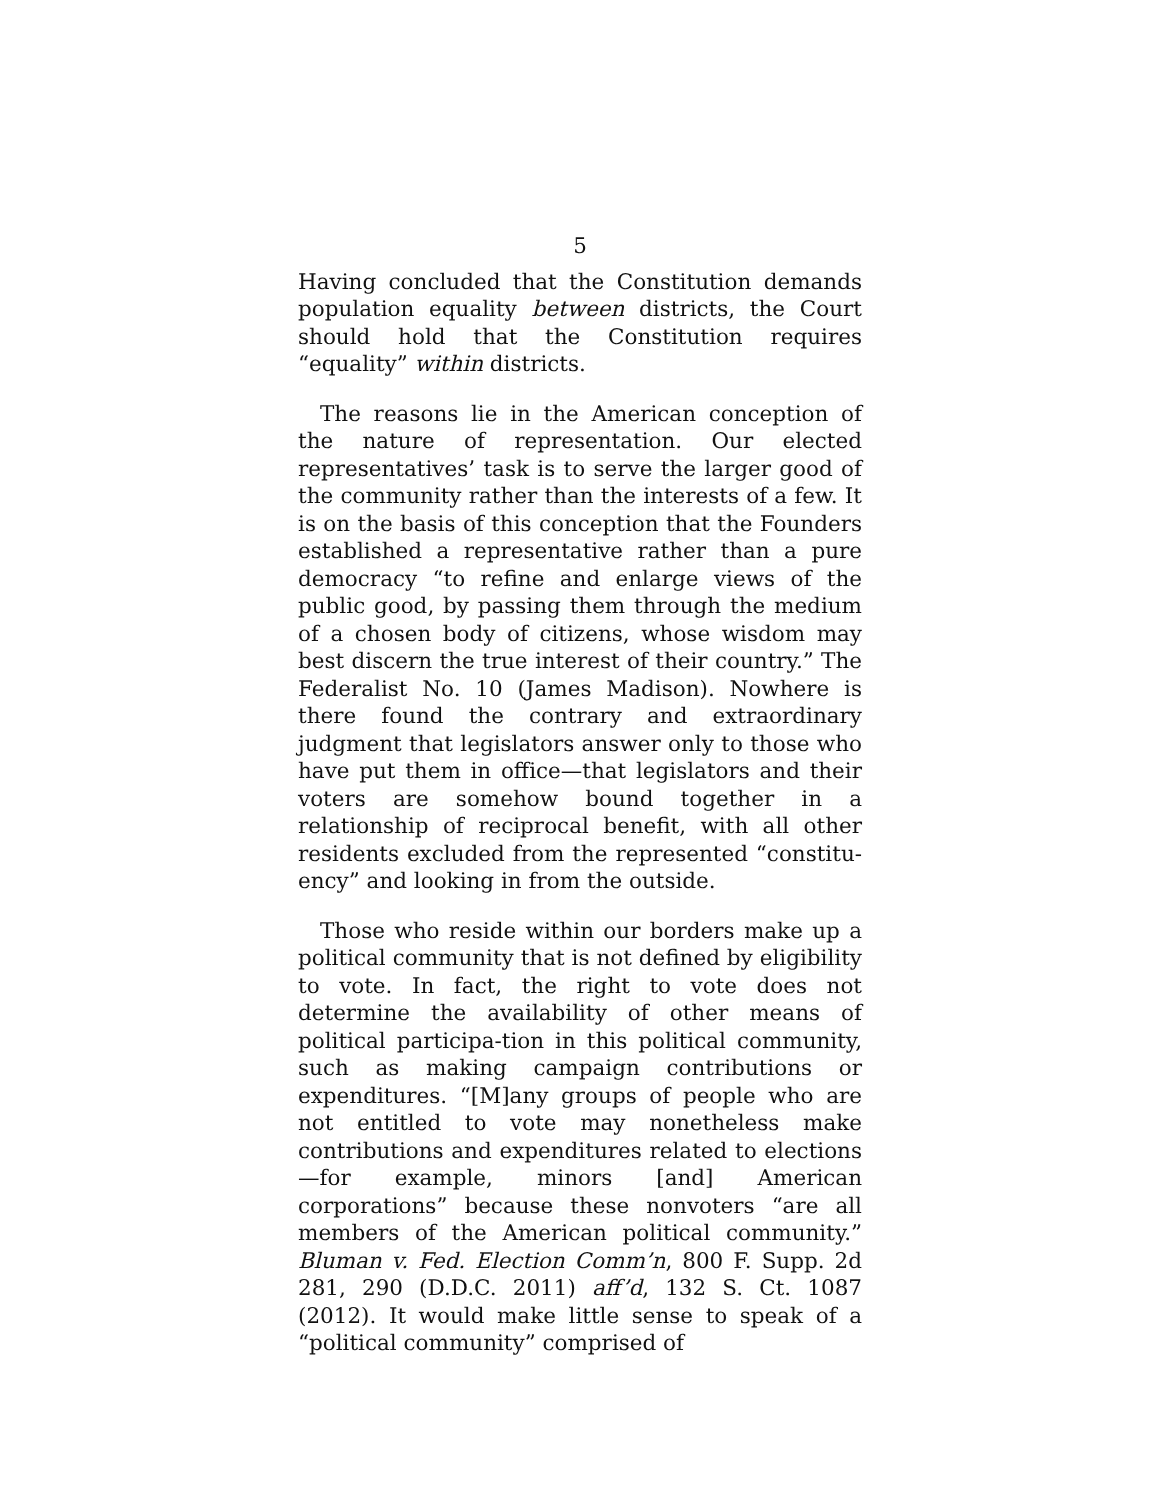5
Having concluded that the Constitution demands population equality between districts, the Court should hold that the Constitution requires “equality” within districts.
The reasons lie in the American conception of the nature of representation. Our elected representatives’ task is to serve the larger good of the community rather than the interests of a few. It is on the basis of this conception that the Founders established a representative rather than a pure democracy “to refine and enlarge views of the public good, by passing them through the medium of a chosen body of citizens, whose wisdom may best discern the true interest of their country.” The Federalist No. 10 (James Madison). Nowhere is there found the contrary and extraordinary judgment that legislators answer only to those who have put them in office—that legislators and their voters are somehow bound together in a relationship of reciprocal benefit, with all other residents excluded from the represented “constitu-ency” and looking in from the outside.
Those who reside within our borders make up a political community that is not defined by eligibility to vote. In fact, the right to vote does not determine the availability of other means of political participa-tion in this political community, such as making campaign contributions or expenditures. “[M]any groups of people who are not entitled to vote may nonetheless make contributions and expenditures related to elections—for example, minors [and] American corporations” because these nonvoters “are all members of the American political community.” Bluman v. Fed. Election Comm’n, 800 F. Supp. 2d 281, 290 (D.D.C. 2011) aff’d, 132 S. Ct. 1087 (2012). It would make little sense to speak of a “political community” comprised of